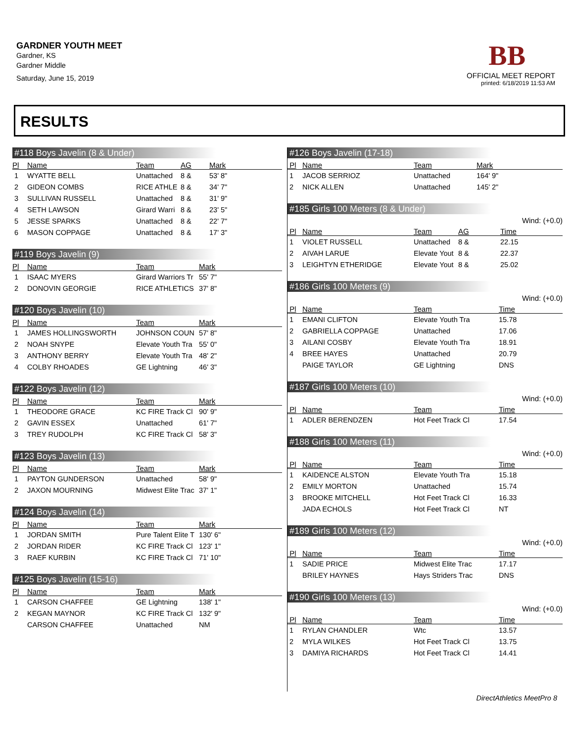GARDNER YOUTH MEET
Gardner, KS
Gardner Middle
Saturday, June 15, 2019
BB
OFFICIAL MEET REPORT
printed: 6/18/2019 11:53 AM
RESULTS
#118 Boys Javelin (8 & Under)
| Pl | Name | Team | AG | Mark |
| --- | --- | --- | --- | --- |
| 1 | WYATTE BELL | Unattached | 8 & | 53' 8" |
| 2 | GIDEON COMBS | RICE ATHLE | 8 & | 34' 7" |
| 3 | SULLIVAN RUSSELL | Unattached | 8 & | 31' 9" |
| 4 | SETH LAWSON | Girard Warri | 8 & | 23' 5" |
| 5 | JESSE SPARKS | Unattached | 8 & | 22' 7" |
| 6 | MASON COPPAGE | Unattached | 8 & | 17' 3" |
#119 Boys Javelin (9)
| Pl | Name | Team | Mark |
| --- | --- | --- | --- |
| 1 | ISAAC MYERS | Girard Warriors Tr | 55' 7" |
| 2 | DONOVIN GEORGIE | RICE ATHLETICS | 37' 8" |
#120 Boys Javelin (10)
| Pl | Name | Team | Mark |
| --- | --- | --- | --- |
| 1 | JAMES HOLLINGSWORTH | JOHNSON COUN | 57' 8" |
| 2 | NOAH SNYPE | Elevate Youth Tra | 55' 0" |
| 3 | ANTHONY BERRY | Elevate Youth Tra | 48' 2" |
| 4 | COLBY RHOADES | GE Lightning | 46' 3" |
#122 Boys Javelin (12)
| Pl | Name | Team | Mark |
| --- | --- | --- | --- |
| 1 | THEODORE GRACE | KC FIRE Track Cl | 90' 9" |
| 2 | GAVIN ESSEX | Unattached | 61' 7" |
| 3 | TREY RUDOLPH | KC FIRE Track Cl | 58' 3" |
#123 Boys Javelin (13)
| Pl | Name | Team | Mark |
| --- | --- | --- | --- |
| 1 | PAYTON GUNDERSON | Unattached | 58' 9" |
| 2 | JAXON MOURNING | Midwest Elite Trac | 37' 1" |
#124 Boys Javelin (14)
| Pl | Name | Team | Mark |
| --- | --- | --- | --- |
| 1 | JORDAN SMITH | Pure Talent Elite T | 130' 6" |
| 2 | JORDAN RIDER | KC FIRE Track Cl | 123' 1" |
| 3 | RAEF KURBIN | KC FIRE Track Cl | 71' 10" |
#125 Boys Javelin (15-16)
| Pl | Name | Team | Mark |
| --- | --- | --- | --- |
| 1 | CARSON CHAFFEE | GE Lightning | 138' 1" |
| 2 | KEGAN MAYNOR | KC FIRE Track Cl | 132' 9" |
| | CARSON CHAFFEE | Unattached | NM |
#126 Boys Javelin (17-18)
| Pl | Name | Team | Mark |
| --- | --- | --- | --- |
| 1 | JACOB SERRIOZ | Unattached | 164' 9" |
| 2 | NICK ALLEN | Unattached | 145' 2" |
#185 Girls 100 Meters (8 & Under)
Wind: (+0.0)
| Pl | Name | Team | AG | Time |
| --- | --- | --- | --- | --- |
| 1 | VIOLET RUSSELL | Unattached | 8 & | 22.15 |
| 2 | AIVAH LARUE | Elevate Yout | 8 & | 22.37 |
| 3 | LEIGHTYN ETHERIDGE | Elevate Yout | 8 & | 25.02 |
#186 Girls 100 Meters (9)
Wind: (+0.0)
| Pl | Name | Team | Time |
| --- | --- | --- | --- |
| 1 | EMANI CLIFTON | Elevate Youth Tra | 15.78 |
| 2 | GABRIELLA COPPAGE | Unattached | 17.06 |
| 3 | AILANI COSBY | Elevate Youth Tra | 18.91 |
| 4 | BREE HAYES | Unattached | 20.79 |
| | PAIGE TAYLOR | GE Lightning | DNS |
#187 Girls 100 Meters (10)
Wind: (+0.0)
| Pl | Name | Team | Time |
| --- | --- | --- | --- |
| 1 | ADLER BERENDZEN | Hot Feet Track Cl | 17.54 |
#188 Girls 100 Meters (11)
Wind: (+0.0)
| Pl | Name | Team | Time |
| --- | --- | --- | --- |
| 1 | KAIDENCE ALSTON | Elevate Youth Tra | 15.18 |
| 2 | EMILY MORTON | Unattached | 15.74 |
| 3 | BROOKE MITCHELL | Hot Feet Track Cl | 16.33 |
| | JADA ECHOLS | Hot Feet Track Cl | NT |
#189 Girls 100 Meters (12)
Wind: (+0.0)
| Pl | Name | Team | Time |
| --- | --- | --- | --- |
| 1 | SADIE PRICE | Midwest Elite Trac | 17.17 |
| | BRILEY HAYNES | Hays Striders Trac | DNS |
#190 Girls 100 Meters (13)
Wind: (+0.0)
| Pl | Name | Team | Time |
| --- | --- | --- | --- |
| 1 | RYLAN CHANDLER | Wtc | 13.57 |
| 2 | MYLA WILKES | Hot Feet Track Cl | 13.75 |
| 3 | DAMIYA RICHARDS | Hot Feet Track Cl | 14.41 |
DirectAthletics MeetPro 8